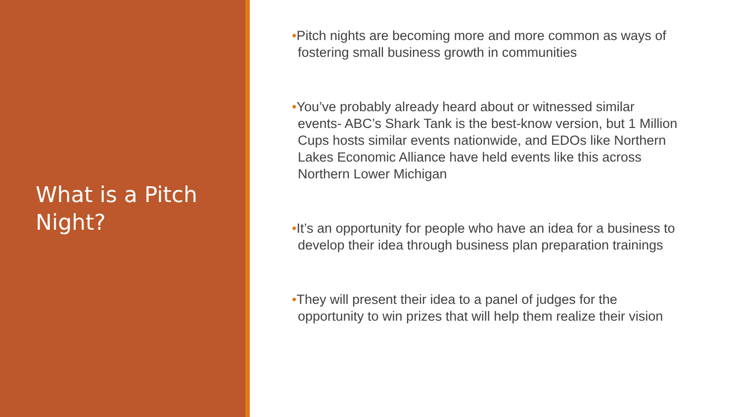What is a Pitch Night?
•Pitch nights are becoming more and more common as ways of fostering small business growth in communities
•You’ve probably already heard about or witnessed similar events- ABC’s Shark Tank is the best-know version, but 1 Million Cups hosts similar events nationwide, and EDOs like Northern Lakes Economic Alliance have held events like this across Northern Lower Michigan
•It’s an opportunity for people who have an idea for a business to develop their idea through business plan preparation trainings
•They will present their idea to a panel of judges for the opportunity to win prizes that will help them realize their vision